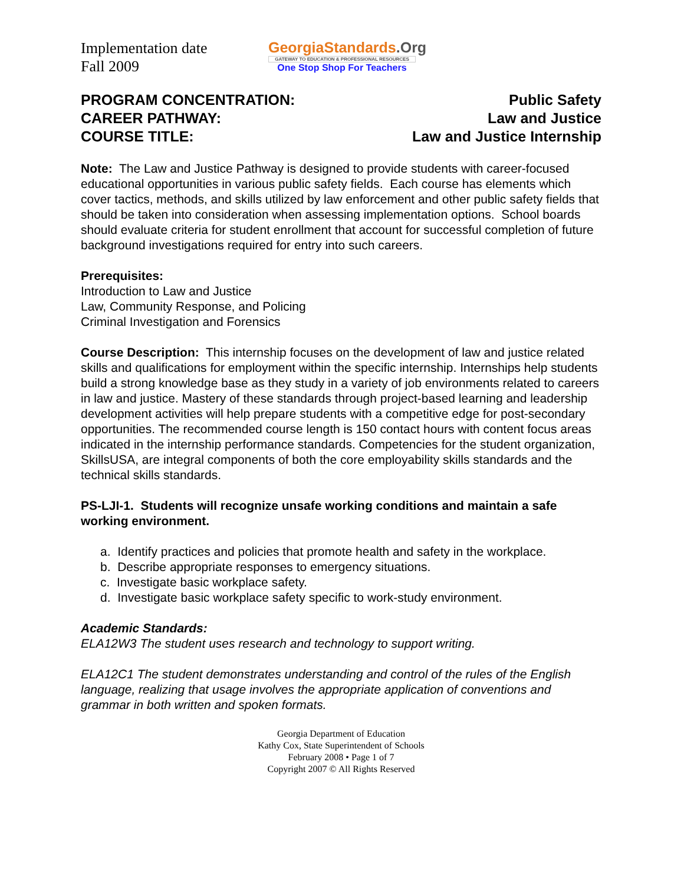Implementation date
Fall 2009
GeorgiaStandards.Org
GATEWAY TO EDUCATION & PROFESSIONAL RESOURCES
One Stop Shop For Teachers
PROGRAM CONCENTRATION:
Public Safety
CAREER PATHWAY:
Law and Justice
COURSE TITLE:
Law and Justice Internship
Note: The Law and Justice Pathway is designed to provide students with career-focused educational opportunities in various public safety fields. Each course has elements which cover tactics, methods, and skills utilized by law enforcement and other public safety fields that should be taken into consideration when assessing implementation options. School boards should evaluate criteria for student enrollment that account for successful completion of future background investigations required for entry into such careers.
Prerequisites:
Introduction to Law and Justice
Law, Community Response, and Policing
Criminal Investigation and Forensics
Course Description: This internship focuses on the development of law and justice related skills and qualifications for employment within the specific internship. Internships help students build a strong knowledge base as they study in a variety of job environments related to careers in law and justice. Mastery of these standards through project-based learning and leadership development activities will help prepare students with a competitive edge for post-secondary opportunities. The recommended course length is 150 contact hours with content focus areas indicated in the internship performance standards. Competencies for the student organization, SkillsUSA, are integral components of both the core employability skills standards and the technical skills standards.
PS-LJI-1. Students will recognize unsafe working conditions and maintain a safe working environment.
a. Identify practices and policies that promote health and safety in the workplace.
b. Describe appropriate responses to emergency situations.
c. Investigate basic workplace safety.
d. Investigate basic workplace safety specific to work-study environment.
Academic Standards:
ELA12W3 The student uses research and technology to support writing.
ELA12C1 The student demonstrates understanding and control of the rules of the English language, realizing that usage involves the appropriate application of conventions and grammar in both written and spoken formats.
Georgia Department of Education
Kathy Cox, State Superintendent of Schools
February 2008 • Page 1 of 7
Copyright 2007 © All Rights Reserved